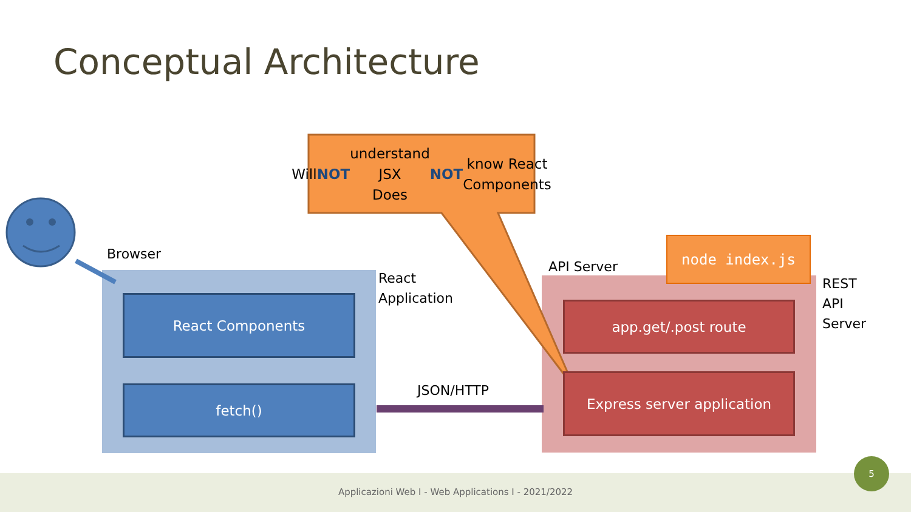Conceptual Architecture
Will NOT understand JSX
Does NOT know React
Components
Browser
React
Application
API Server
REST
API
Server
JSON/HTTP
node index.js
React Components
fetch()
app.get/.post route
Express server application
Applicazioni Web I - Web Applications I - 2021/2022
5